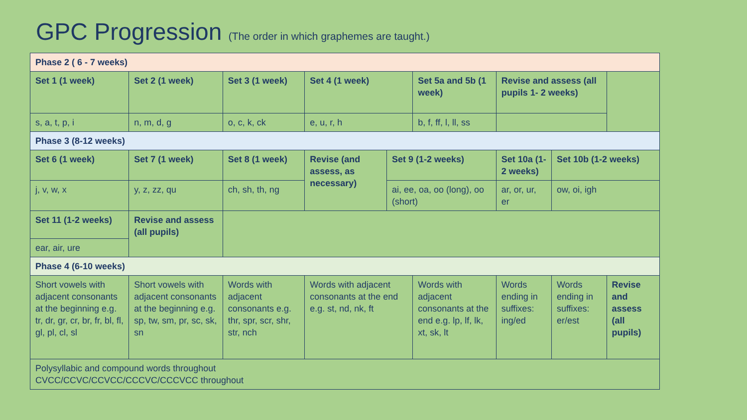GPC Progression (The order in which graphemes are taught.)
| Phase 2 ( 6 - 7 weeks) | | | | | | | | | |
| Set 1 (1 week) | Set 2 (1 week) | Set 3 (1 week) | Set 4 (1 week) | | Set 5a and 5b (1 week) | | Revise and assess (all pupils 1- 2 weeks) | | |
| s, a, t, p, i | n, m, d, g | o, c, k, ck | e, u, r, h | | b, f, ff, l, ll, ss | | | | |
| Phase 3 (8-12 weeks) | | | | | | | | | |
| Set 6 (1 week) | Set 7 (1 week) | Set 8 (1 week) | Revise (and assess, as necessary) | Set 9 (1-2 weeks) | | Set 10a (1-2 weeks) | | Set 10b (1-2 weeks) | |
| j, v, w, x | y, z, zz, qu | ch, sh, th, ng | | ai, ee, oa, oo (long), oo (short) | | ar, or, ur, er | | ow, oi, igh | |
| Set 11 (1-2 weeks) | Revise and assess (all pupils) | | | | | | | | |
| ear, air, ure | | | | | | | | | |
| Phase 4 (6-10 weeks) | | | | | | | | | |
| Short vowels with adjacent consonants at the beginning e.g. tr, dr, gr, cr, br, fr, bl, fl, gl, pl, cl, sl | Short vowels with adjacent consonants at the beginning e.g. sp, tw, sm, pr, sc, sk, sn | Words with adjacent consonants e.g. thr, spr, scr, shr, str, nch | Words with adjacent consonants at the end e.g. st, nd, nk, ft | | Words with adjacent consonants at the end e.g. lp, lf, lk, xt, sk, lt | | Words ending in suffixes: ing/ed | Words ending in suffixes: er/est | Revise and assess (all pupils) |
| Polysyllabic and compound words throughout CVCC/CCVC/CCVCC/CCCVC/CCCVCC throughout | | | | | | | | | |